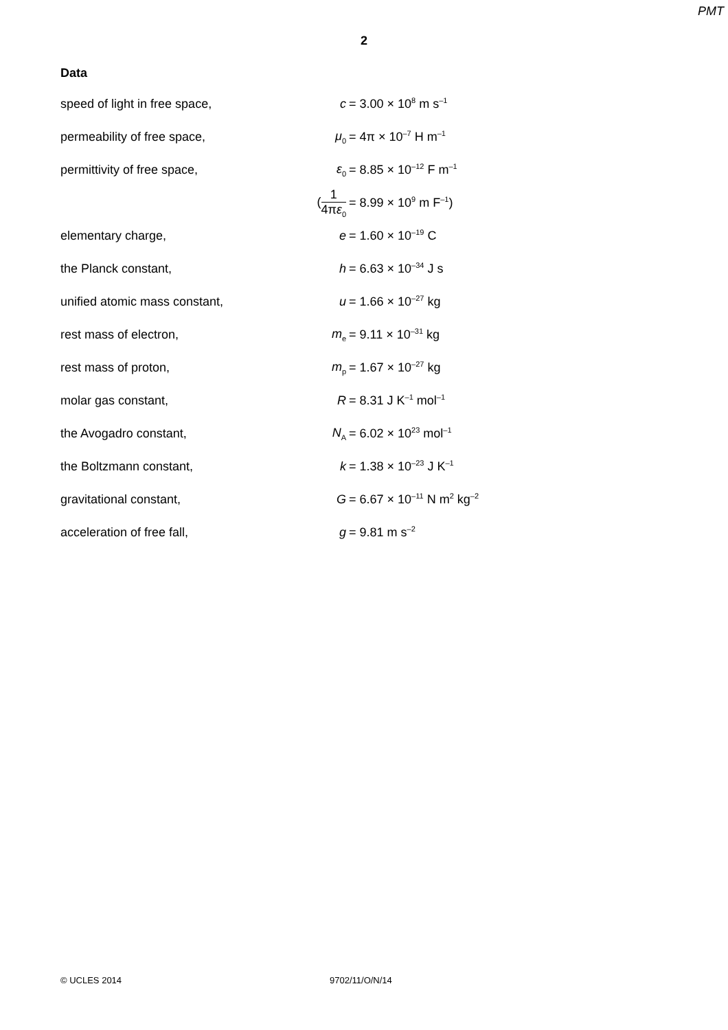PMT
2
Data
| speed of light in free space, | c | = 3.00 × 10<sup>8</sup> m s<sup>–1</sup> |
| permeability of free space, | μ<sub>0</sub> | = 4π × 10<sup>–7</sup> H m<sup>–1</sup> |
| permittivity of free space, | ε<sub>0</sub> | = 8.85 × 10<sup>–12</sup> F m<sup>–1</sup> |
| | ( 1 4π ε<sub>0</sub> | = 8.99 × 10<sup>9</sup> m F<sup>–1</sup>) |
| elementary charge, | e | = 1.60 × 10<sup>–19</sup> C |
| the Planck constant, | h | = 6.63 × 10<sup>–34</sup> J s |
| unified atomic mass constant, | u | = 1.66 × 10<sup>–27</sup> kg |
| rest mass of electron, | m<sub>e</sub> | = 9.11 × 10<sup>–31</sup> kg |
| rest mass of proton, | m<sub>p</sub> | = 1.67 × 10<sup>–27</sup> kg |
| molar gas constant, | R | = 8.31 J K<sup>–1</sup> mol<sup>–1</sup> |
| the Avogadro constant, | N<sub>A</sub> | = 6.02 × 10<sup>23</sup> mol<sup>–1</sup> |
| the Boltzmann constant, | k | = 1.38 × 10<sup>–23</sup> J K<sup>–1</sup> |
| gravitational constant, | G | = 6.67 × 10<sup>–11</sup> N m<sup>2</sup> kg<sup>–2</sup> |
| acceleration of free fall, | g | = 9.81 m s<sup>–2</sup> |
© UCLES 2014 9702/11/O/N/14